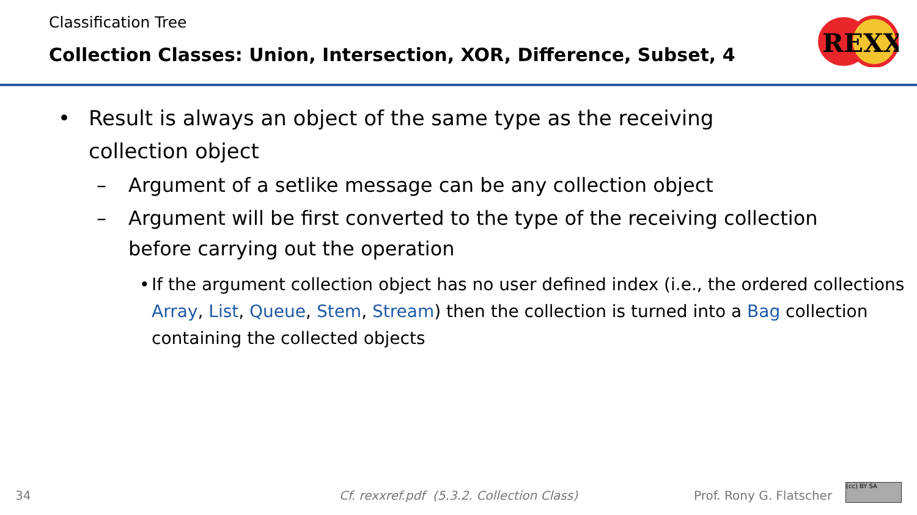Classification Tree
Collection Classes: Union, Intersection, XOR, Difference, Subset, 4
REXX
• Result is always an object of the same type as the receiving
collection object
– Argument of a setlike message can be any collection object
– Argument will be first converted to the type of the receiving collection
before carrying out the operation
• If the argument collection object has no user defined index (i.e., the ordered collections Array, List, Queue, Stem, Stream) then the collection is turned into a Bag collection containing the collected objects
34 Cf. rexxref.pdf (5.3.2. Collection Class) Prof. Rony G. Flatscher (cc) BY SA